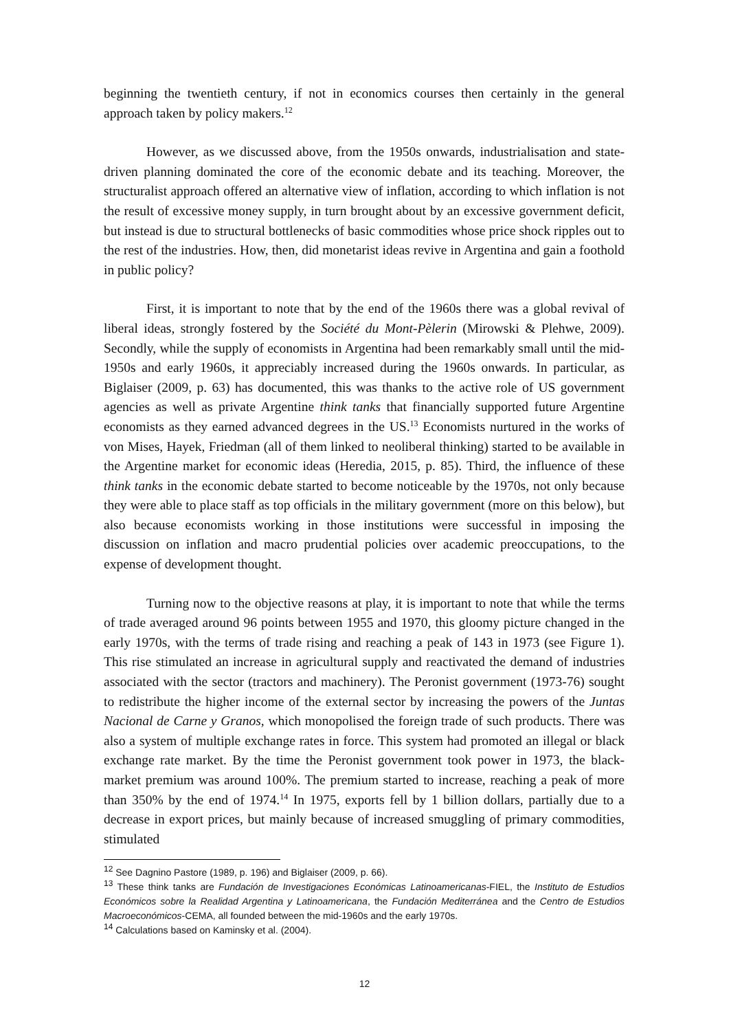beginning the twentieth century, if not in economics courses then certainly in the general approach taken by policy makers.<sup>12</sup>
However, as we discussed above, from the 1950s onwards, industrialisation and state-driven planning dominated the core of the economic debate and its teaching. Moreover, the structuralist approach offered an alternative view of inflation, according to which inflation is not the result of excessive money supply, in turn brought about by an excessive government deficit, but instead is due to structural bottlenecks of basic commodities whose price shock ripples out to the rest of the industries. How, then, did monetarist ideas revive in Argentina and gain a foothold in public policy?
First, it is important to note that by the end of the 1960s there was a global revival of liberal ideas, strongly fostered by the Société du Mont-Pèlerin (Mirowski & Plehwe, 2009). Secondly, while the supply of economists in Argentina had been remarkably small until the mid-1950s and early 1960s, it appreciably increased during the 1960s onwards. In particular, as Biglaiser (2009, p. 63) has documented, this was thanks to the active role of US government agencies as well as private Argentine think tanks that financially supported future Argentine economists as they earned advanced degrees in the US.<sup>13</sup> Economists nurtured in the works of von Mises, Hayek, Friedman (all of them linked to neoliberal thinking) started to be available in the Argentine market for economic ideas (Heredia, 2015, p. 85). Third, the influence of these think tanks in the economic debate started to become noticeable by the 1970s, not only because they were able to place staff as top officials in the military government (more on this below), but also because economists working in those institutions were successful in imposing the discussion on inflation and macro prudential policies over academic preoccupations, to the expense of development thought.
Turning now to the objective reasons at play, it is important to note that while the terms of trade averaged around 96 points between 1955 and 1970, this gloomy picture changed in the early 1970s, with the terms of trade rising and reaching a peak of 143 in 1973 (see Figure 1). This rise stimulated an increase in agricultural supply and reactivated the demand of industries associated with the sector (tractors and machinery). The Peronist government (1973-76) sought to redistribute the higher income of the external sector by increasing the powers of the Juntas Nacional de Carne y Granos, which monopolised the foreign trade of such products. There was also a system of multiple exchange rates in force. This system had promoted an illegal or black exchange rate market. By the time the Peronist government took power in 1973, the black-market premium was around 100%. The premium started to increase, reaching a peak of more than 350% by the end of 1974.<sup>14</sup> In 1975, exports fell by 1 billion dollars, partially due to a decrease in export prices, but mainly because of increased smuggling of primary commodities, stimulated
<sup>12</sup> See Dagnino Pastore (1989, p. 196) and Biglaiser (2009, p. 66).
<sup>13</sup> These think tanks are Fundación de Investigaciones Económicas Latinoamericanas-FIEL, the Instituto de Estudios Económicos sobre la Realidad Argentina y Latinoamericana, the Fundación Mediterránea and the Centro de Estudios Macroeconómicos-CEMA, all founded between the mid-1960s and the early 1970s.
<sup>14</sup> Calculations based on Kaminsky et al. (2004).
12